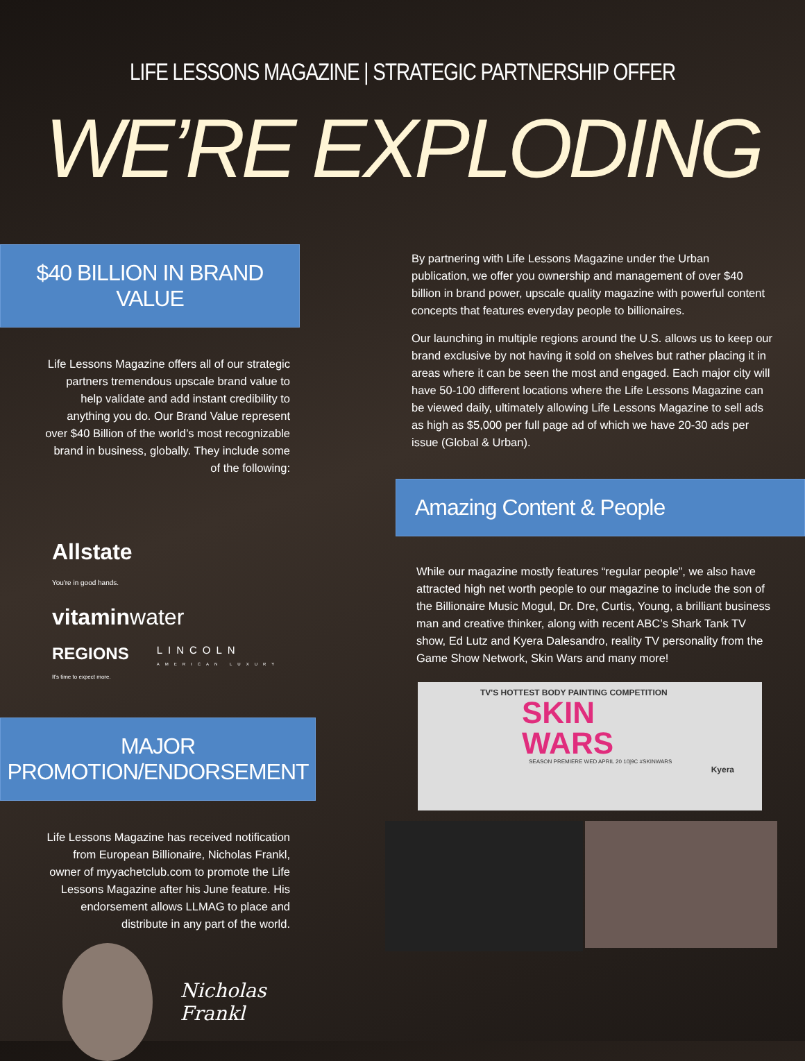LIFE LESSONS MAGAZINE | STRATEGIC PARTNERSHIP OFFER
WE’RE EXPLODING
$40 BILLION IN BRAND VALUE
Life Lessons Magazine offers all of our strategic partners tremendous upscale brand value to help validate and add instant credibility to anything you do. Our Brand Value represent over $40 Billion of the world’s most recognizable brand in business, globally. They include some of the following:
Allstate
You're in good hands. vitaminwater REGIONS
It's time to expect more. LINCOLN
AMERICAN LUXURY
MAJOR PROMOTION/ENDORSEMENT
Life Lessons Magazine has received notification from European Billionaire, Nicholas Frankl, owner of myyachetclub.com to promote the Life Lessons Magazine after his June feature. His endorsement allows LLMAG to place and distribute in any part of the world.
Nicholas Frankl
By partnering with Life Lessons Magazine under the Urban publication, we offer you ownership and management of over $40 billion in brand power, upscale quality magazine with powerful content concepts that features everyday people to billionaires.
Our launching in multiple regions around the U.S. allows us to keep our brand exclusive by not having it sold on shelves but rather placing it in areas where it can be seen the most and engaged. Each major city will have 50-100 different locations where the Life Lessons Magazine can be viewed daily, ultimately allowing Life Lessons Magazine to sell ads as high as $5,000 per full page ad of which we have 20-30 ads per issue (Global & Urban).
Amazing Content & People
While our magazine mostly features “regular people”, we also have attracted high net worth people to our magazine to include the son of the Billionaire Music Mogul, Dr. Dre, Curtis, Young, a brilliant business man and creative thinker, along with recent ABC’s Shark Tank TV show, Ed Lutz and Kyera Dalesandro, reality TV personality from the Game Show Network, Skin Wars and many more!
TV'S HOTTEST BODY PAINTING COMPETITION
SKIN
WARS
SEASON PREMIERE WED APRIL 20 10|9C #SKINWARS
Kyera